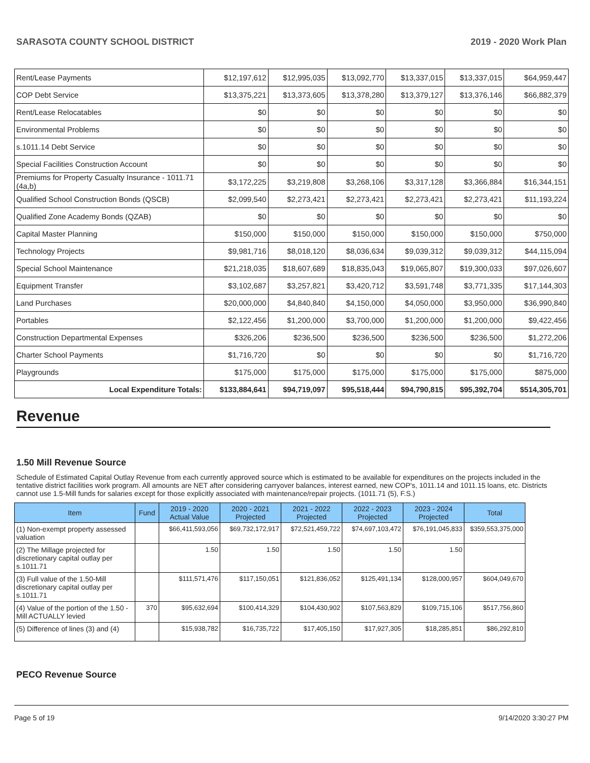SARASOTA COUNTY SCHOOL DISTRICT 2019 - 2020 Work Plan
| Rent/Lease Payments | $12,197,612 | $12,995,035 | $13,092,770 | $13,337,015 | $13,337,015 | $64,959,447 |
| COP Debt Service | $13,375,221 | $13,373,605 | $13,378,280 | $13,379,127 | $13,376,146 | $66,882,379 |
| Rent/Lease Relocatables | $0 | $0 | $0 | $0 | $0 | $0 |
| Environmental Problems | $0 | $0 | $0 | $0 | $0 | $0 |
| s.1011.14 Debt Service | $0 | $0 | $0 | $0 | $0 | $0 |
| Special Facilities Construction Account | $0 | $0 | $0 | $0 | $0 | $0 |
| Premiums for Property Casualty Insurance - 1011.71 (4a,b) | $3,172,225 | $3,219,808 | $3,268,106 | $3,317,128 | $3,366,884 | $16,344,151 |
| Qualified School Construction Bonds (QSCB) | $2,099,540 | $2,273,421 | $2,273,421 | $2,273,421 | $2,273,421 | $11,193,224 |
| Qualified Zone Academy Bonds (QZAB) | $0 | $0 | $0 | $0 | $0 | $0 |
| Capital Master Planning | $150,000 | $150,000 | $150,000 | $150,000 | $150,000 | $750,000 |
| Technology Projects | $9,981,716 | $8,018,120 | $8,036,634 | $9,039,312 | $9,039,312 | $44,115,094 |
| Special School Maintenance | $21,218,035 | $18,607,689 | $18,835,043 | $19,065,807 | $19,300,033 | $97,026,607 |
| Equipment Transfer | $3,102,687 | $3,257,821 | $3,420,712 | $3,591,748 | $3,771,335 | $17,144,303 |
| Land Purchases | $20,000,000 | $4,840,840 | $4,150,000 | $4,050,000 | $3,950,000 | $36,990,840 |
| Portables | $2,122,456 | $1,200,000 | $3,700,000 | $1,200,000 | $1,200,000 | $9,422,456 |
| Construction Departmental Expenses | $326,206 | $236,500 | $236,500 | $236,500 | $236,500 | $1,272,206 |
| Charter School Payments | $1,716,720 | $0 | $0 | $0 | $0 | $1,716,720 |
| Playgrounds | $175,000 | $175,000 | $175,000 | $175,000 | $175,000 | $875,000 |
| Local Expenditure Totals: | $133,884,641 | $94,719,097 | $95,518,444 | $94,790,815 | $95,392,704 | $514,305,701 |
Revenue
1.50 Mill Revenue Source
Schedule of Estimated Capital Outlay Revenue from each currently approved source which is estimated to be available for expenditures on the projects included in the tentative district facilities work program. All amounts are NET after considering carryover balances, interest earned, new COP's, 1011.14 and 1011.15 loans, etc. Districts cannot use 1.5-Mill funds for salaries except for those explicitly associated with maintenance/repair projects. (1011.71 (5), F.S.)
| Item | Fund | 2019 - 2020 Actual Value | 2020 - 2021 Projected | 2021 - 2022 Projected | 2022 - 2023 Projected | 2023 - 2024 Projected | Total |
| --- | --- | --- | --- | --- | --- | --- | --- |
| (1) Non-exempt property assessed valuation | | $66,411,593,056 | $69,732,172,917 | $72,521,459,722 | $74,697,103,472 | $76,191,045,833 | $359,553,375,000 |
| (2) The Millage projected for discretionary capital outlay per s.1011.71 | | 1.50 | 1.50 | 1.50 | 1.50 | 1.50 | |
| (3) Full value of the 1.50-Mill discretionary capital outlay per s.1011.71 | | $111,571,476 | $117,150,051 | $121,836,052 | $125,491,134 | $128,000,957 | $604,049,670 |
| (4) Value of the portion of the 1.50 -Mill ACTUALLY levied | 370 | $95,632,694 | $100,414,329 | $104,430,902 | $107,563,829 | $109,715,106 | $517,756,860 |
| (5) Difference of lines (3) and (4) | | $15,938,782 | $16,735,722 | $17,405,150 | $17,927,305 | $18,285,851 | $86,292,810 |
PECO Revenue Source
Page 5 of 19 9/14/2020 3:30:27 PM